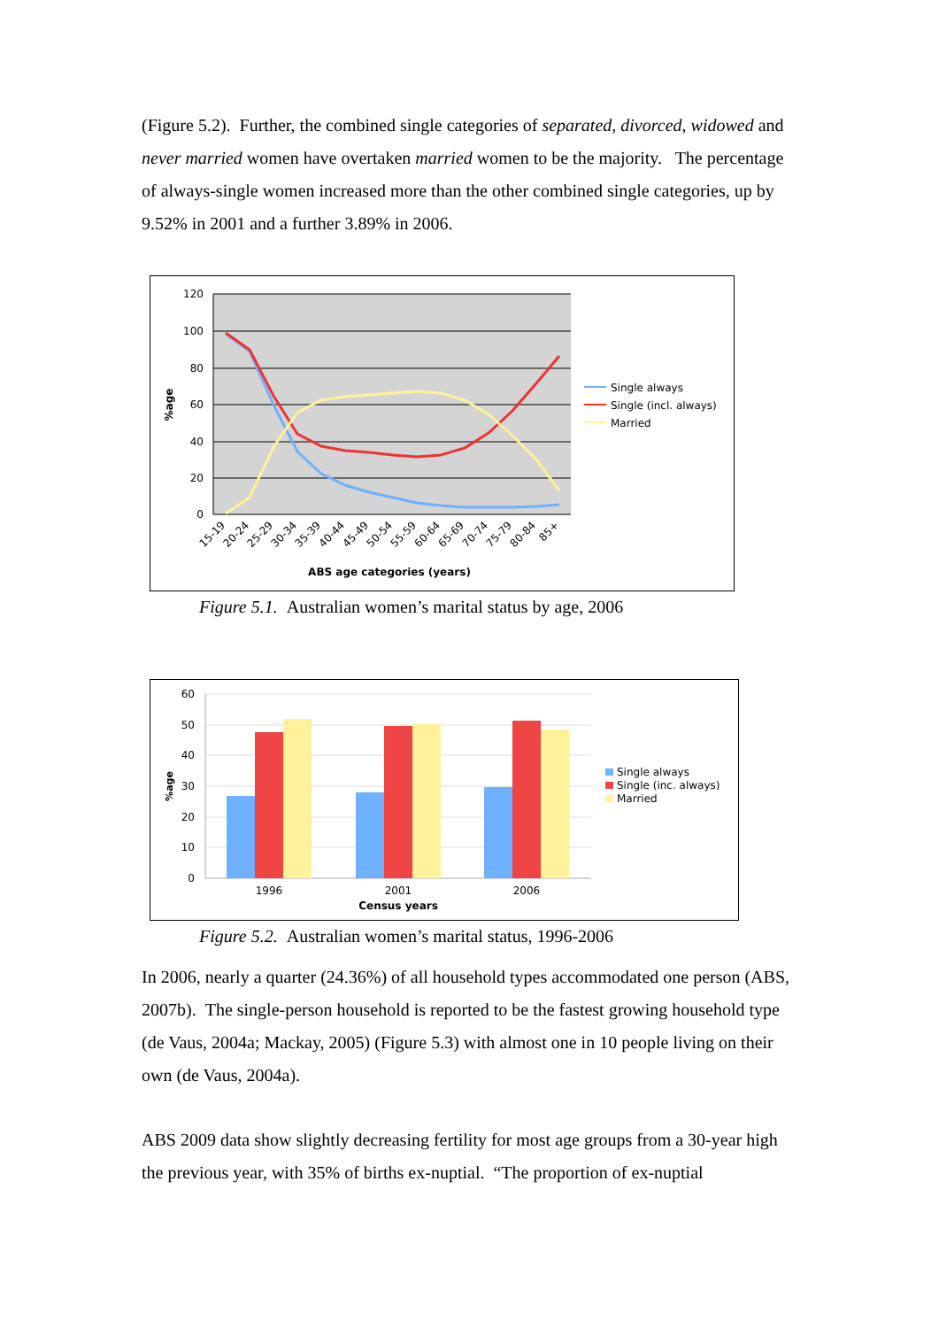(Figure 5.2). Further, the combined single categories of separated, divorced, widowed and never married women have overtaken married women to be the majority. The percentage of always-single women increased more than the other combined single categories, up by 9.52% in 2001 and a further 3.89% in 2006.
120
100
80
60
40
20
0
%age
15-19
20-24
25-29
30-34
35-39
40-44
45-49
50-54
55-59
60-64
65-69
70-74
75-79
80-84
85+
ABS age categories (years)
Single always
Single (incl. always)
Married
Figure 5.1. Australian women’s marital status by age, 2006
60
50
40
30
20
10
0
%age
1996
2001
2006
Census years
Single always
Single (inc. always)
Married
Figure 5.2. Australian women’s marital status, 1996-2006
In 2006, nearly a quarter (24.36%) of all household types accommodated one person (ABS, 2007b). The single-person household is reported to be the fastest growing household type (de Vaus, 2004a; Mackay, 2005) (Figure 5.3) with almost one in 10 people living on their own (de Vaus, 2004a).
ABS 2009 data show slightly decreasing fertility for most age groups from a 30-year high the previous year, with 35% of births ex-nuptial. “The proportion of ex-nuptial